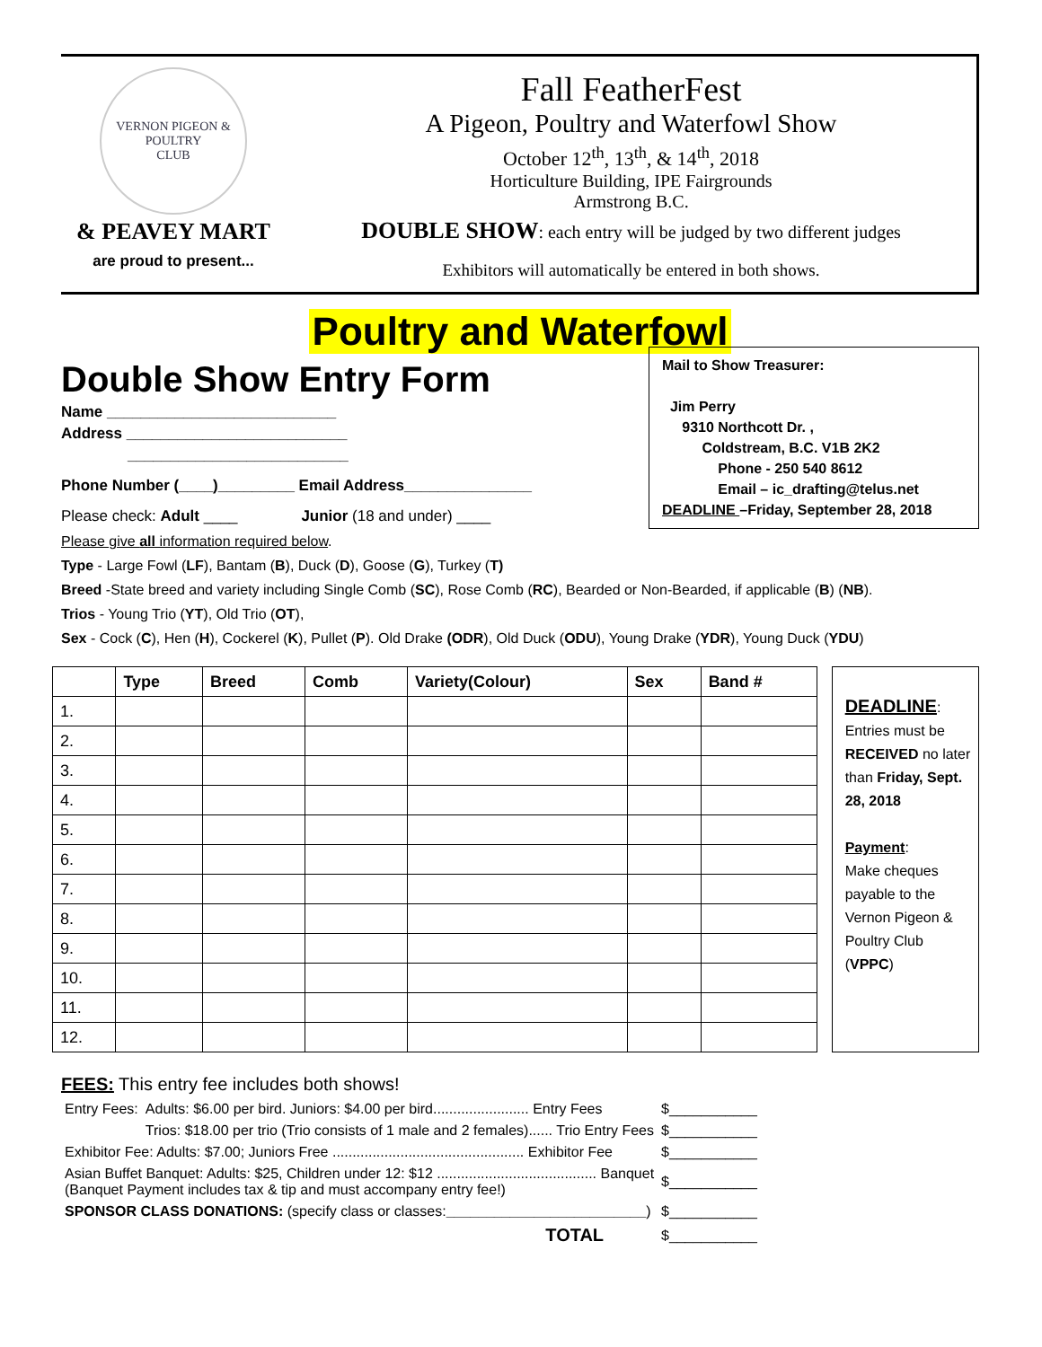VERNON PIGEON & POULTRY
CLUB
& PEAVEY MART
are proud to present...
Fall FeatherFest
A Pigeon, Poultry and Waterfowl Show
October 12<sup>th</sup>, 13<sup>th</sup>, & 14<sup>th</sup>, 2018
Horticulture Building, IPE Fairgrounds
Armstrong B.C.
DOUBLE SHOW: each entry will be judged by two different judges
Exhibitors will automatically be entered in both shows.
Poultry and Waterfowl
Double Show Entry Form
Name ___________________________
Address __________________________
__________________________
Phone Number (____)_________ Email Address_______________
Please check: Adult ____ Junior (18 and under) ____
Mail to Show Treasurer:
Jim Perry
9310 Northcott Dr. ,
Coldstream, B.C. V1B 2K2
Phone - 250 540 8612
Email – ic_drafting@telus.net
DEADLINE –Friday, September 28, 2018
Please give all information required below.
Type - Large Fowl (LF), Bantam (B), Duck (D), Goose (G), Turkey (T)
Breed -State breed and variety including Single Comb (SC), Rose Comb (RC), Bearded or Non-Bearded, if applicable (B) (NB).
Trios - Young Trio (YT), Old Trio (OT),
Sex - Cock (C), Hen (H), Cockerel (K), Pullet (P). Old Drake (ODR), Old Duck (ODU), Young Drake (YDR), Young Duck (YDU)
| | Type | Breed | Comb | Variety(Colour) | Sex | Band # |
| --- | --- | --- | --- | --- | --- | --- |
| 1. | | | | | | |
| 2. | | | | | | |
| 3. | | | | | | |
| 4. | | | | | | |
| 5. | | | | | | |
| 6. | | | | | | |
| 7. | | | | | | |
| 8. | | | | | | |
| 9. | | | | | | |
| 10. | | | | | | |
| 11. | | | | | | |
| 12. | | | | | | |
DEADLINE:
Entries must be RECEIVED no later than Friday, Sept. 28, 2018
Payment:
Make cheques payable to the Vernon Pigeon & Poultry Club (VPPC)
FEES: This entry fee includes both shows!
| Entry Fees: | Adults: $6.00 per bird. Juniors: $4.00 per bird........................ Entry Fees | $___________ |
| | Trios: $18.00 per trio (Trio consists of 1 male and 2 females)...... Trio Entry Fees | $___________ |
| Exhibitor Fee: Adults: $7.00; Juniors Free ................................................ Exhibitor Fee | | $___________ |
| Asian Buffet Banquet: Adults: $25, Children under 12: $12 ........................................ Banquet (Banquet Payment includes tax & tip and must accompany entry fee!) | | $___________ |
| SPONSOR CLASS DONATIONS: (specify class or classes: _________________________ ) | | $___________ |
| TOTAL | | $___________ |